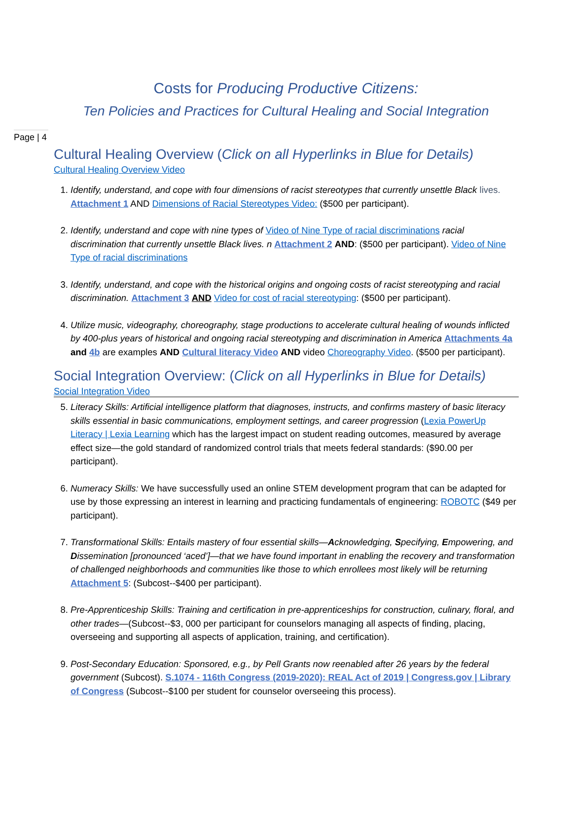Costs for Producing Productive Citizens:
Ten Policies and Practices for Cultural Healing and Social Integration
Page | 4
Cultural Healing Overview (Click on all Hyperlinks in Blue for Details)
Cultural Healing Overview Video
1. Identify, understand, and cope with four dimensions of racist stereotypes that currently unsettle Black lives. Attachment 1 AND Dimensions of Racial Stereotypes Video: ($500 per participant).
2. Identify, understand and cope with nine types of Video of Nine Type of racial discriminations racial discrimination that currently unsettle Black lives. n Attachment 2 AND: ($500 per participant). Video of Nine Type of racial discriminations
3. Identify, understand, and cope with the historical origins and ongoing costs of racist stereotyping and racial discrimination. Attachment 3 AND Video for cost of racial stereotyping: ($500 per participant).
4. Utilize music, videography, choreography, stage productions to accelerate cultural healing of wounds inflicted by 400-plus years of historical and ongoing racial stereotyping and discrimination in America Attachments 4a and 4b are examples AND Cultural literacy Video AND video Choreography Video. ($500 per participant).
Social Integration Overview: (Click on all Hyperlinks in Blue for Details)
Social Integration Video
5. Literacy Skills: Artificial intelligence platform that diagnoses, instructs, and confirms mastery of basic literacy skills essential in basic communications, employment settings, and career progression (Lexia PowerUp Literacy | Lexia Learning which has the largest impact on student reading outcomes, measured by average effect size—the gold standard of randomized control trials that meets federal standards: ($90.00 per participant).
6. Numeracy Skills: We have successfully used an online STEM development program that can be adapted for use by those expressing an interest in learning and practicing fundamentals of engineering: ROBOTC ($49 per participant).
7. Transformational Skills: Entails mastery of four essential skills—Acknowledging, Specifying, Empowering, and Dissemination [pronounced ‘aced’]—that we have found important in enabling the recovery and transformation of challenged neighborhoods and communities like those to which enrollees most likely will be returning Attachment 5: (Subcost--$400 per participant).
8. Pre-Apprenticeship Skills: Training and certification in pre-apprenticeships for construction, culinary, floral, and other trades—(Subcost--$3, 000 per participant for counselors managing all aspects of finding, placing, overseeing and supporting all aspects of application, training, and certification).
9. Post-Secondary Education: Sponsored, e.g., by Pell Grants now reenabled after 26 years by the federal government (Subcost). S.1074 - 116th Congress (2019-2020): REAL Act of 2019 | Congress.gov | Library of Congress (Subcost--$100 per student for counselor overseeing this process).